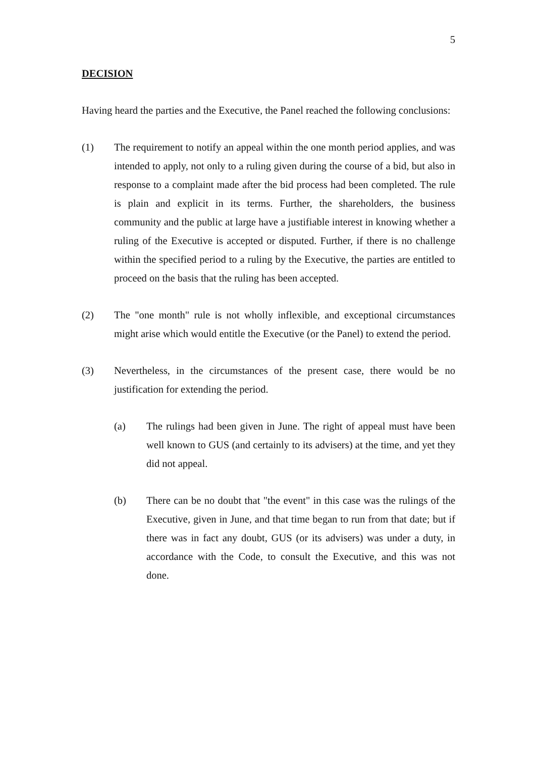5
DECISION
Having heard the parties and the Executive, the Panel reached the following conclusions:
(1) The requirement to notify an appeal within the one month period applies, and was intended to apply, not only to a ruling given during the course of a bid, but also in response to a complaint made after the bid process had been completed. The rule is plain and explicit in its terms. Further, the shareholders, the business community and the public at large have a justifiable interest in knowing whether a ruling of the Executive is accepted or disputed. Further, if there is no challenge within the specified period to a ruling by the Executive, the parties are entitled to proceed on the basis that the ruling has been accepted.
(2) The "one month" rule is not wholly inflexible, and exceptional circumstances might arise which would entitle the Executive (or the Panel) to extend the period.
(3) Nevertheless, in the circumstances of the present case, there would be no justification for extending the period.
(a) The rulings had been given in June. The right of appeal must have been well known to GUS (and certainly to its advisers) at the time, and yet they did not appeal.
(b) There can be no doubt that "the event" in this case was the rulings of the Executive, given in June, and that time began to run from that date; but if there was in fact any doubt, GUS (or its advisers) was under a duty, in accordance with the Code, to consult the Executive, and this was not done.